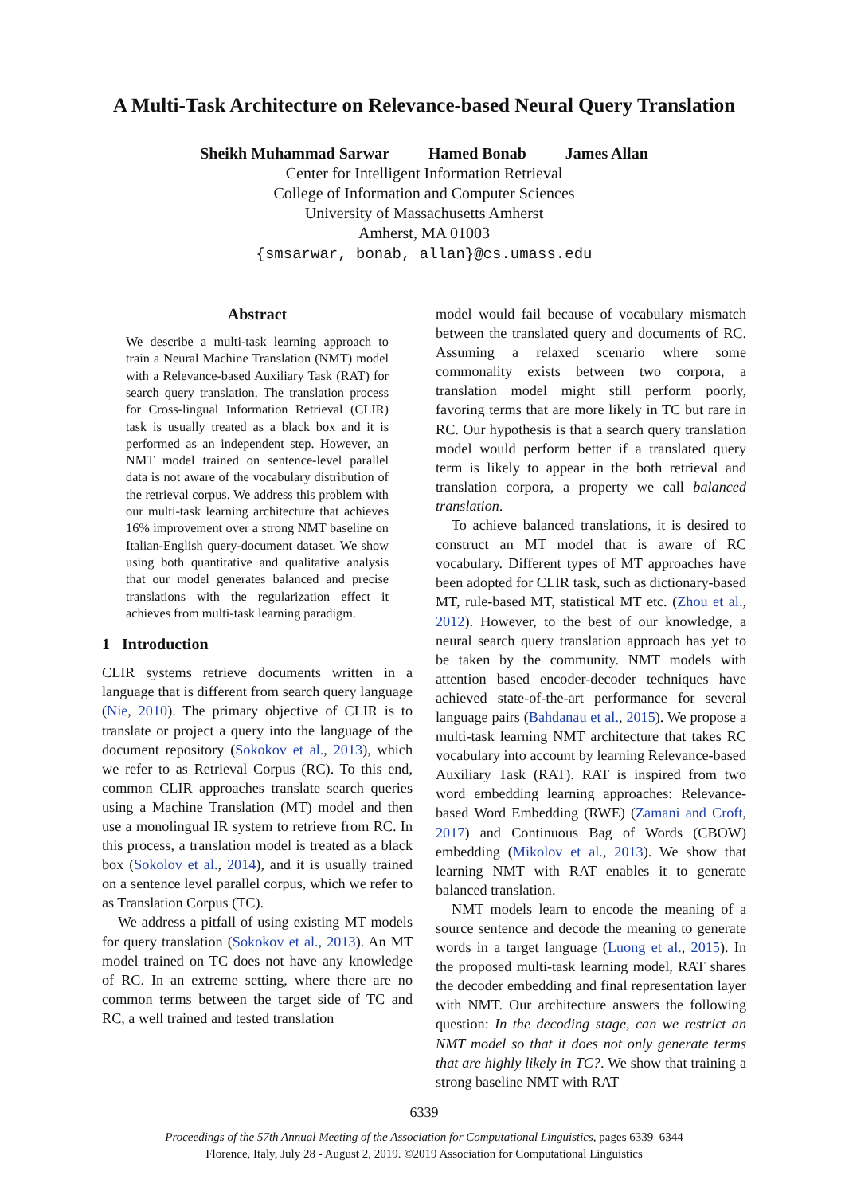A Multi-Task Architecture on Relevance-based Neural Query Translation
Sheikh Muhammad Sarwar Hamed Bonab James Allan
Center for Intelligent Information Retrieval
College of Information and Computer Sciences
University of Massachusetts Amherst
Amherst, MA 01003
{smsarwar, bonab, allan}@cs.umass.edu
Abstract
We describe a multi-task learning approach to train a Neural Machine Translation (NMT) model with a Relevance-based Auxiliary Task (RAT) for search query translation. The translation process for Cross-lingual Information Retrieval (CLIR) task is usually treated as a black box and it is performed as an independent step. However, an NMT model trained on sentence-level parallel data is not aware of the vocabulary distribution of the retrieval corpus. We address this problem with our multi-task learning architecture that achieves 16% improvement over a strong NMT baseline on Italian-English query-document dataset. We show using both quantitative and qualitative analysis that our model generates balanced and precise translations with the regularization effect it achieves from multi-task learning paradigm.
1 Introduction
CLIR systems retrieve documents written in a language that is different from search query language (Nie, 2010). The primary objective of CLIR is to translate or project a query into the language of the document repository (Sokokov et al., 2013), which we refer to as Retrieval Corpus (RC). To this end, common CLIR approaches translate search queries using a Machine Translation (MT) model and then use a monolingual IR system to retrieve from RC. In this process, a translation model is treated as a black box (Sokolov et al., 2014), and it is usually trained on a sentence level parallel corpus, which we refer to as Translation Corpus (TC).
We address a pitfall of using existing MT models for query translation (Sokokov et al., 2013). An MT model trained on TC does not have any knowledge of RC. In an extreme setting, where there are no common terms between the target side of TC and RC, a well trained and tested translation
model would fail because of vocabulary mismatch between the translated query and documents of RC. Assuming a relaxed scenario where some commonality exists between two corpora, a translation model might still perform poorly, favoring terms that are more likely in TC but rare in RC. Our hypothesis is that a search query translation model would perform better if a translated query term is likely to appear in the both retrieval and translation corpora, a property we call balanced translation.
To achieve balanced translations, it is desired to construct an MT model that is aware of RC vocabulary. Different types of MT approaches have been adopted for CLIR task, such as dictionary-based MT, rule-based MT, statistical MT etc. (Zhou et al., 2012). However, to the best of our knowledge, a neural search query translation approach has yet to be taken by the community. NMT models with attention based encoder-decoder techniques have achieved state-of-the-art performance for several language pairs (Bahdanau et al., 2015). We propose a multi-task learning NMT architecture that takes RC vocabulary into account by learning Relevance-based Auxiliary Task (RAT). RAT is inspired from two word embedding learning approaches: Relevance-based Word Embedding (RWE) (Zamani and Croft, 2017) and Continuous Bag of Words (CBOW) embedding (Mikolov et al., 2013). We show that learning NMT with RAT enables it to generate balanced translation.
NMT models learn to encode the meaning of a source sentence and decode the meaning to generate words in a target language (Luong et al., 2015). In the proposed multi-task learning model, RAT shares the decoder embedding and final representation layer with NMT. Our architecture answers the following question: In the decoding stage, can we restrict an NMT model so that it does not only generate terms that are highly likely in TC?. We show that training a strong baseline NMT with RAT
6339
Proceedings of the 57th Annual Meeting of the Association for Computational Linguistics, pages 6339–6344
Florence, Italy, July 28 - August 2, 2019. ©2019 Association for Computational Linguistics